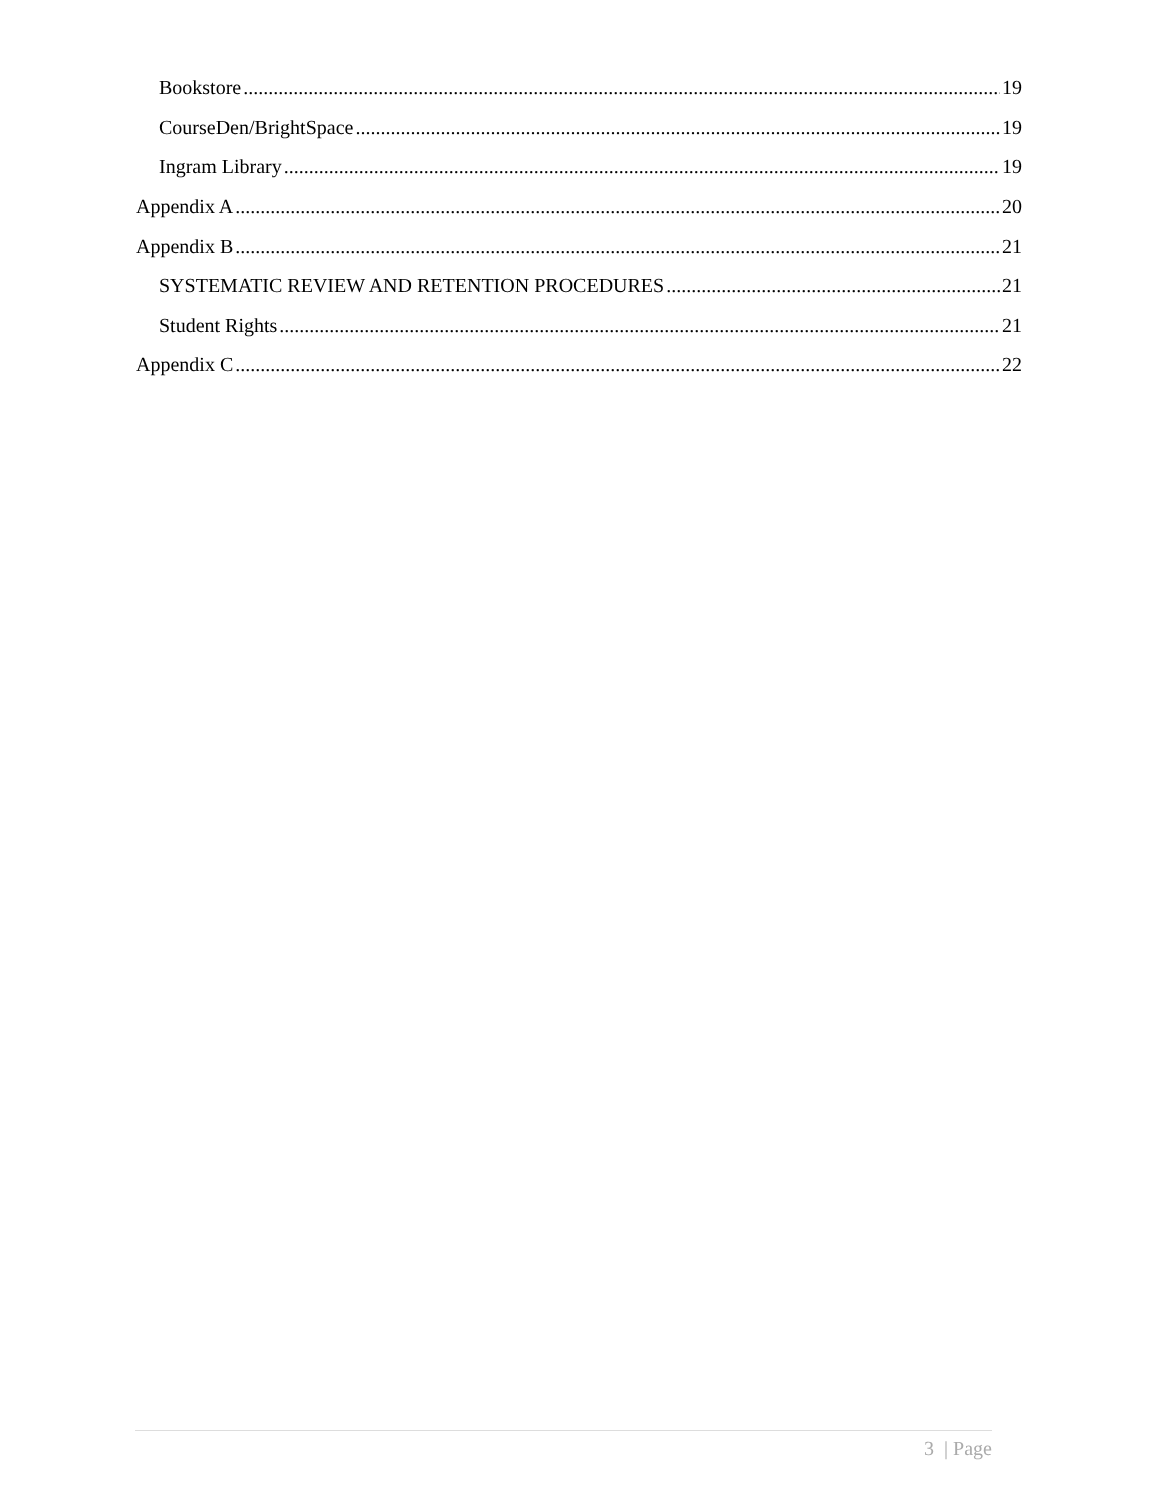Bookstore 19
CourseDen/BrightSpace 19
Ingram Library 19
Appendix A 20
Appendix B 21
SYSTEMATIC REVIEW AND RETENTION PROCEDURES 21
Student Rights 21
Appendix C 22
3 | Page